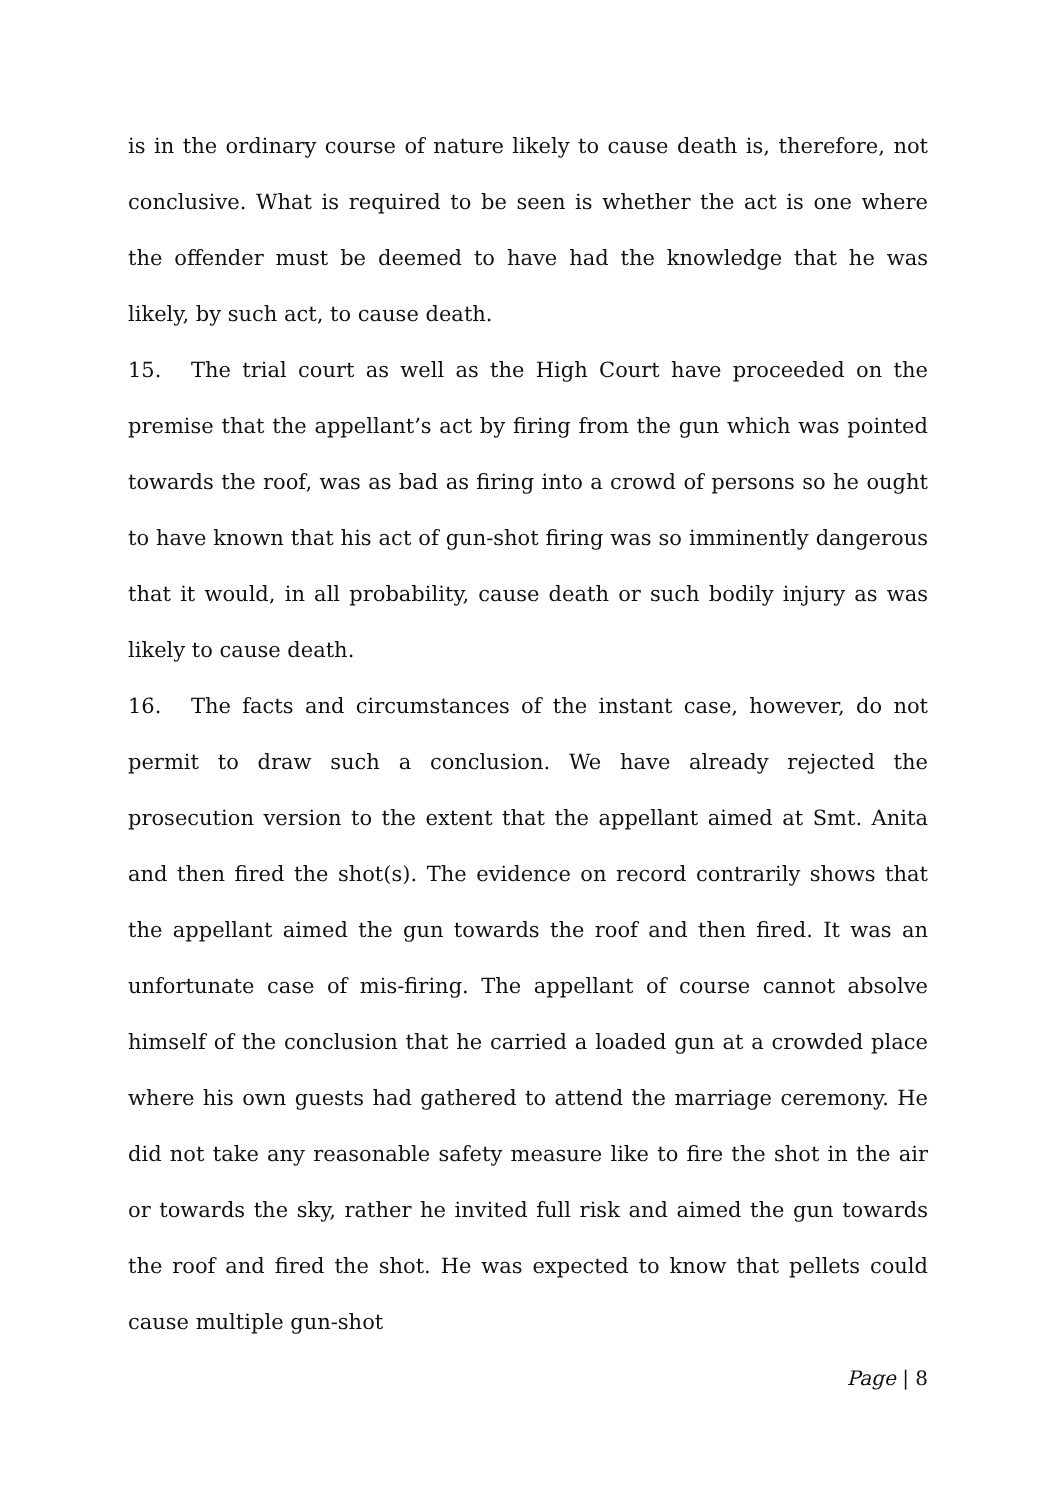is in the ordinary course of nature likely to cause death is, therefore, not conclusive. What is required to be seen is whether the act is one where the offender must be deemed to have had the knowledge that he was likely, by such act, to cause death.
15. The trial court as well as the High Court have proceeded on the premise that the appellant’s act by firing from the gun which was pointed towards the roof, was as bad as firing into a crowd of persons so he ought to have known that his act of gun-shot firing was so imminently dangerous that it would, in all probability, cause death or such bodily injury as was likely to cause death.
16. The facts and circumstances of the instant case, however, do not permit to draw such a conclusion. We have already rejected the prosecution version to the extent that the appellant aimed at Smt. Anita and then fired the shot(s). The evidence on record contrarily shows that the appellant aimed the gun towards the roof and then fired. It was an unfortunate case of mis-firing. The appellant of course cannot absolve himself of the conclusion that he carried a loaded gun at a crowded place where his own guests had gathered to attend the marriage ceremony. He did not take any reasonable safety measure like to fire the shot in the air or towards the sky, rather he invited full risk and aimed the gun towards the roof and fired the shot. He was expected to know that pellets could cause multiple gun-shot
Page | 8